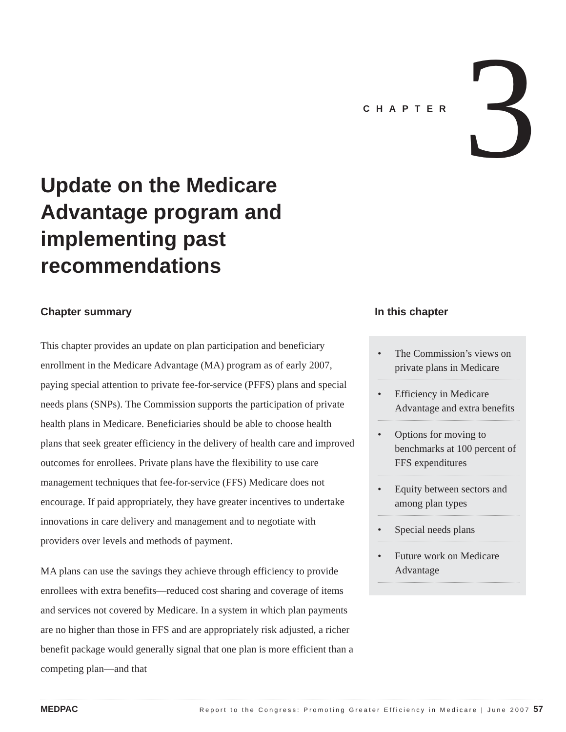CHAPTER 3
Update on the Medicare Advantage program and implementing past recommendations
Chapter summary
This chapter provides an update on plan participation and beneficiary enrollment in the Medicare Advantage (MA) program as of early 2007, paying special attention to private fee-for-service (PFFS) plans and special needs plans (SNPs). The Commission supports the participation of private health plans in Medicare. Beneficiaries should be able to choose health plans that seek greater efficiency in the delivery of health care and improved outcomes for enrollees. Private plans have the flexibility to use care management techniques that fee-for-service (FFS) Medicare does not encourage. If paid appropriately, they have greater incentives to undertake innovations in care delivery and management and to negotiate with providers over levels and methods of payment.
MA plans can use the savings they achieve through efficiency to provide enrollees with extra benefits—reduced cost sharing and coverage of items and services not covered by Medicare. In a system in which plan payments are no higher than those in FFS and are appropriately risk adjusted, a richer benefit package would generally signal that one plan is more efficient than a competing plan—and that
In this chapter
• The Commission’s views on private plans in Medicare
• Efficiency in Medicare Advantage and extra benefits
• Options for moving to benchmarks at 100 percent of FFS expenditures
• Equity between sectors and among plan types
• Special needs plans
• Future work on Medicare Advantage
MEDPAC Report to the Congress: Promoting Greater Efficiency in Medicare | June 2007 57